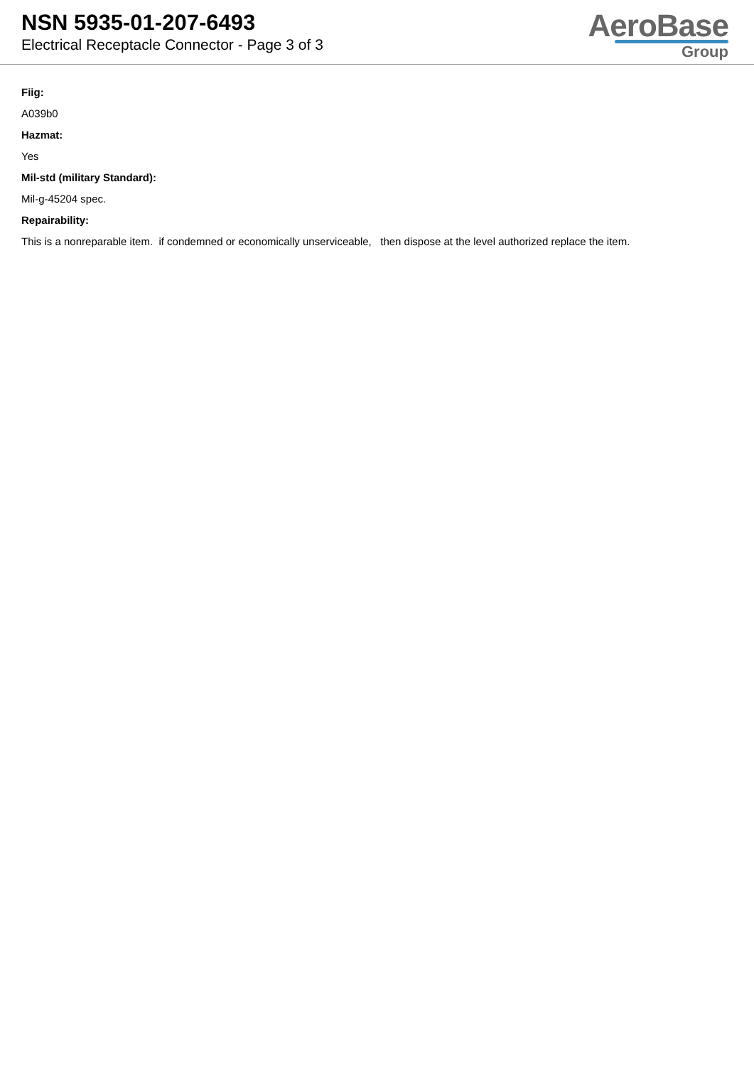NSN 5935-01-207-6493
Electrical Receptacle Connector - Page 3 of 3
AeroBase
Group
Fiig:
A039b0
Hazmat:
Yes
Mil-std (military Standard):
Mil-g-45204 spec.
Repairability:
This is a nonreparable item. if condemned or economically unserviceable, then dispose at the level authorized replace the item.